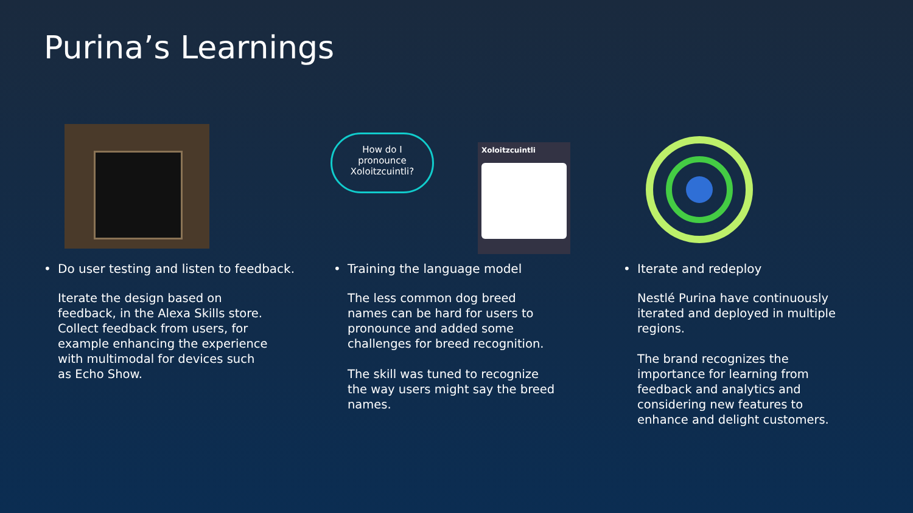Purina’s Learnings
• Do user testing and listen to feedback.
Iterate the design based on feedback, in the Alexa Skills store. Collect feedback from users, for example enhancing the experience with multimodal for devices such as Echo Show.
How do I
pronounce
Xoloitzcuintli?
Xoloitzcuintli
• Training the language model
The less common dog breed names can be hard for users to pronounce and added some challenges for breed recognition.
The skill was tuned to recognize the way users might say the breed names.
• Iterate and redeploy
Nestlé Purina have continuously iterated and deployed in multiple regions.
The brand recognizes the importance for learning from feedback and analytics and considering new features to enhance and delight customers.